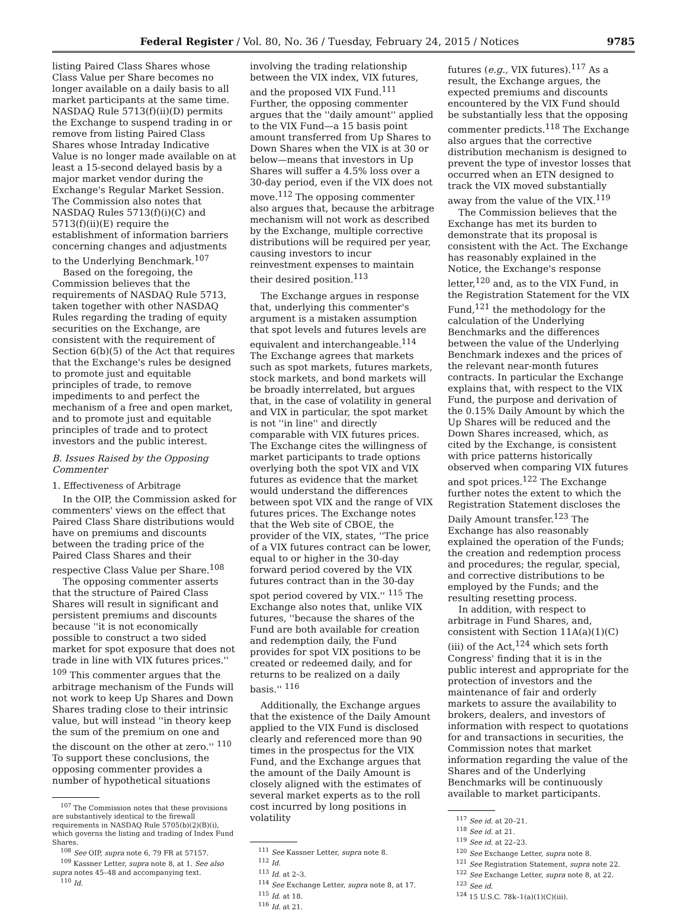Federal Register / Vol. 80, No. 36 / Tuesday, February 24, 2015 / Notices 9785
listing Paired Class Shares whose Class Value per Share becomes no longer available on a daily basis to all market participants at the same time. NASDAQ Rule 5713(f)(ii)(D) permits the Exchange to suspend trading in or remove from listing Paired Class Shares whose Intraday Indicative Value is no longer made available on at least a 15-second delayed basis by a major market vendor during the Exchange's Regular Market Session. The Commission also notes that NASDAQ Rules 5713(f)(i)(C) and 5713(f)(ii)(E) require the establishment of information barriers concerning changes and adjustments to the Underlying Benchmark.<sup>107</sup>
Based on the foregoing, the Commission believes that the requirements of NASDAQ Rule 5713, taken together with other NASDAQ Rules regarding the trading of equity securities on the Exchange, are consistent with the requirement of Section 6(b)(5) of the Act that requires that the Exchange's rules be designed to promote just and equitable principles of trade, to remove impediments to and perfect the mechanism of a free and open market, and to promote just and equitable principles of trade and to protect investors and the public interest.
B. Issues Raised by the Opposing Commenter
1. Effectiveness of Arbitrage
In the OIP, the Commission asked for commenters' views on the effect that Paired Class Share distributions would have on premiums and discounts between the trading price of the Paired Class Shares and their respective Class Value per Share.<sup>108</sup>
The opposing commenter asserts that the structure of Paired Class Shares will result in significant and persistent premiums and discounts because ''it is not economically possible to construct a two sided market for spot exposure that does not trade in line with VIX futures prices.'' <sup>109</sup> This commenter argues that the arbitrage mechanism of the Funds will not work to keep Up Shares and Down Shares trading close to their intrinsic value, but will instead ''in theory keep the sum of the premium on one and the discount on the other at zero.'' <sup>110</sup> To support these conclusions, the opposing commenter provides a number of hypothetical situations
<sup>107</sup> The Commission notes that these provisions are substantively identical to the firewall requirements in NASDAQ Rule 5705(b)(2)(B)(i), which governs the listing and trading of Index Fund Shares.
<sup>108</sup> See OIP, supra note 6, 79 FR at 57157.
<sup>109</sup> Kassner Letter, supra note 8, at 1. See also supra notes 45–48 and accompanying text.
<sup>110</sup> Id.
involving the trading relationship between the VIX index, VIX futures, and the proposed VIX Fund.<sup>111</sup> Further, the opposing commenter argues that the ''daily amount'' applied to the VIX Fund—a 15 basis point amount transferred from Up Shares to Down Shares when the VIX is at 30 or below—means that investors in Up Shares will suffer a 4.5% loss over a 30-day period, even if the VIX does not move.<sup>112</sup> The opposing commenter also argues that, because the arbitrage mechanism will not work as described by the Exchange, multiple corrective distributions will be required per year, causing investors to incur reinvestment expenses to maintain their desired position.<sup>113</sup>
The Exchange argues in response that, underlying this commenter's argument is a mistaken assumption that spot levels and futures levels are equivalent and interchangeable.<sup>114</sup> The Exchange agrees that markets such as spot markets, futures markets, stock markets, and bond markets will be broadly interrelated, but argues that, in the case of volatility in general and VIX in particular, the spot market is not ''in line'' and directly comparable with VIX futures prices. The Exchange cites the willingness of market participants to trade options overlying both the spot VIX and VIX futures as evidence that the market would understand the differences between spot VIX and the range of VIX futures prices. The Exchange notes that the Web site of CBOE, the provider of the VIX, states, ''The price of a VIX futures contract can be lower, equal to or higher in the 30-day forward period covered by the VIX futures contract than in the 30-day spot period covered by VIX.'' <sup>115</sup> The Exchange also notes that, unlike VIX futures, ''because the shares of the Fund are both available for creation and redemption daily, the Fund provides for spot VIX positions to be created or redeemed daily, and for returns to be realized on a daily basis.'' <sup>116</sup>
Additionally, the Exchange argues that the existence of the Daily Amount applied to the VIX Fund is disclosed clearly and referenced more than 90 times in the prospectus for the VIX Fund, and the Exchange argues that the amount of the Daily Amount is closely aligned with the estimates of several market experts as to the roll cost incurred by long positions in volatility
<sup>111</sup> See Kassner Letter, supra note 8.
<sup>112</sup> Id.
<sup>113</sup> Id. at 2–3.
<sup>114</sup> See Exchange Letter, supra note 8, at 17.
<sup>115</sup> Id. at 18.
<sup>116</sup> Id. at 21.
futures (e.g., VIX futures).<sup>117</sup> As a result, the Exchange argues, the expected premiums and discounts encountered by the VIX Fund should be substantially less that the opposing commenter predicts.<sup>118</sup> The Exchange also argues that the corrective distribution mechanism is designed to prevent the type of investor losses that occurred when an ETN designed to track the VIX moved substantially away from the value of the VIX.<sup>119</sup>
The Commission believes that the Exchange has met its burden to demonstrate that its proposal is consistent with the Act. The Exchange has reasonably explained in the Notice, the Exchange's response letter,<sup>120</sup> and, as to the VIX Fund, in the Registration Statement for the VIX Fund,<sup>121</sup> the methodology for the calculation of the Underlying Benchmarks and the differences between the value of the Underlying Benchmark indexes and the prices of the relevant near-month futures contracts. In particular the Exchange explains that, with respect to the VIX Fund, the purpose and derivation of the 0.15% Daily Amount by which the Up Shares will be reduced and the Down Shares increased, which, as cited by the Exchange, is consistent with price patterns historically observed when comparing VIX futures and spot prices.<sup>122</sup> The Exchange further notes the extent to which the Registration Statement discloses the Daily Amount transfer.<sup>123</sup> The Exchange has also reasonably explained the operation of the Funds; the creation and redemption process and procedures; the regular, special, and corrective distributions to be employed by the Funds; and the resulting resetting process.
In addition, with respect to arbitrage in Fund Shares, and, consistent with Section 11A(a)(1)(C)(iii) of the Act,<sup>124</sup> which sets forth Congress' finding that it is in the public interest and appropriate for the protection of investors and the maintenance of fair and orderly markets to assure the availability to brokers, dealers, and investors of information with respect to quotations for and transactions in securities, the Commission notes that market information regarding the value of the Shares and of the Underlying Benchmarks will be continuously available to market participants.
<sup>117</sup> See id. at 20–21.
<sup>118</sup> See id. at 21.
<sup>119</sup> See id. at 22–23.
<sup>120</sup> See Exchange Letter, supra note 8.
<sup>121</sup> See Registration Statement, supra note 22.
<sup>122</sup> See Exchange Letter, supra note 8, at 22.
<sup>123</sup> See id.
<sup>124</sup> 15 U.S.C. 78k–1(a)(1)(C)(iii).